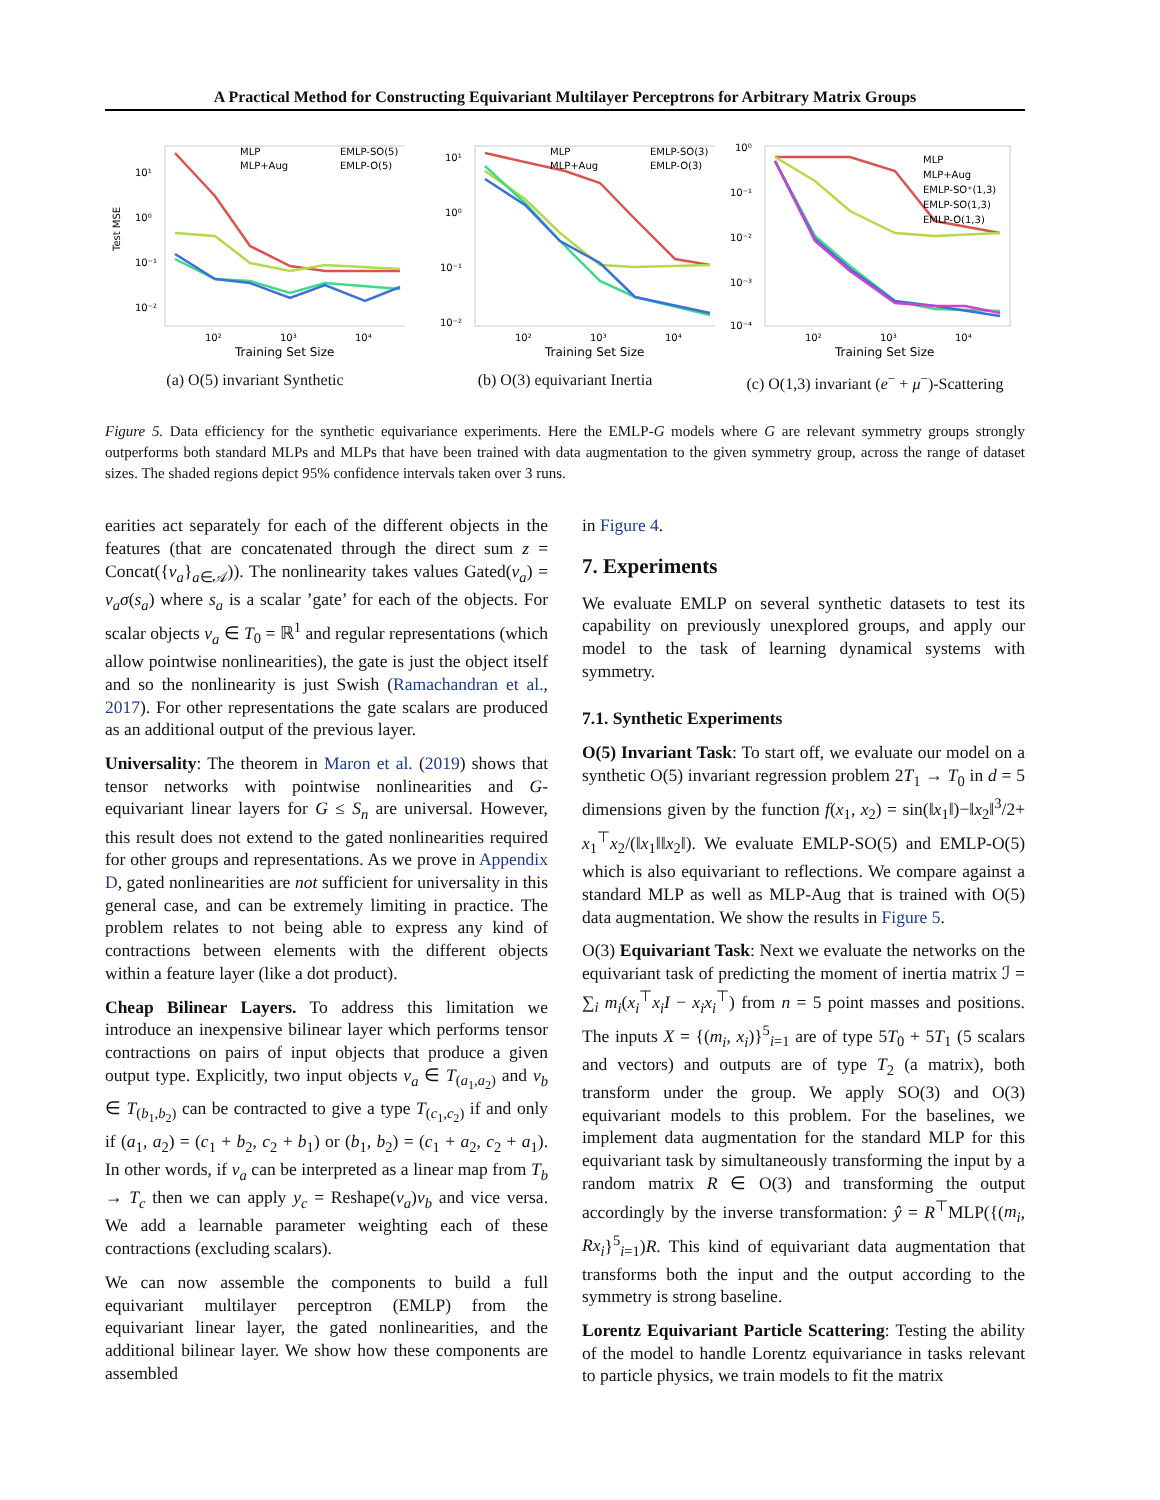A Practical Method for Constructing Equivariant Multilayer Perceptrons for Arbitrary Matrix Groups
Test MSE
10¹
10⁰
10⁻¹
10⁻²
MLP
MLP+Aug
EMLP-SO(5)
EMLP-O(5)
10²
10³
10⁴
Training Set Size
(a) O(5) invariant Synthetic
10¹
10⁰
10⁻¹
10⁻²
MLP
MLP+Aug
EMLP-SO(3)
EMLP-O(3)
10²
10³
10⁴
Training Set Size
(b) O(3) equivariant Inertia
10⁰
10⁻¹
10⁻²
10⁻³
10⁻⁴
MLP
MLP+Aug
EMLP-SO⁺(1,3)
EMLP-SO(1,3)
EMLP-O(1,3)
10²
10³
10⁴
Training Set Size
(c) O(1,3) invariant (e<sup>−</sup> + μ<sup>−</sup>)-Scattering
Figure 5. Data efficiency for the synthetic equivariance experiments. Here the EMLP-G models where G are relevant symmetry groups strongly outperforms both standard MLPs and MLPs that have been trained with data augmentation to the given symmetry group, across the range of dataset sizes. The shaded regions depict 95% confidence intervals taken over 3 runs.
earities act separately for each of the different objects in the features (that are concatenated through the direct sum z = Concat({v<sub>a</sub>}<sub>a∈𝒜</sub>)). The nonlinearity takes values Gated(v<sub>a</sub>) = v<sub>a</sub>σ(s<sub>a</sub>) where s<sub>a</sub> is a scalar ’gate’ for each of the objects. For scalar objects v<sub>a</sub> ∈ T<sub>0</sub> = ℝ<sup>1</sup> and regular representations (which allow pointwise nonlinearities), the gate is just the object itself and so the nonlinearity is just Swish (Ramachandran et al., 2017). For other representations the gate scalars are produced as an additional output of the previous layer.
Universality: The theorem in Maron et al. (2019) shows that tensor networks with pointwise nonlinearities and G-equivariant linear layers for G ≤ S<sub>n</sub> are universal. However, this result does not extend to the gated nonlinearities required for other groups and representations. As we prove in Appendix D, gated nonlinearities are not sufficient for universality in this general case, and can be extremely limiting in practice. The problem relates to not being able to express any kind of contractions between elements with the different objects within a feature layer (like a dot product).
Cheap Bilinear Layers. To address this limitation we introduce an inexpensive bilinear layer which performs tensor contractions on pairs of input objects that produce a given output type. Explicitly, two input objects v<sub>a</sub> ∈ T<sub>(a<sub>1</sub>,a<sub>2</sub>)</sub> and v<sub>b</sub> ∈ T<sub>(b<sub>1</sub>,b<sub>2</sub>)</sub> can be contracted to give a type T<sub>(c<sub>1</sub>,c<sub>2</sub>)</sub> if and only if (a<sub>1</sub>, a<sub>2</sub>) = (c<sub>1</sub> + b<sub>2</sub>, c<sub>2</sub> + b<sub>1</sub>) or (b<sub>1</sub>, b<sub>2</sub>) = (c<sub>1</sub> + a<sub>2</sub>, c<sub>2</sub> + a<sub>1</sub>). In other words, if v<sub>a</sub> can be interpreted as a linear map from T<sub>b</sub> → T<sub>c</sub> then we can apply y<sub>c</sub> = Reshape(v<sub>a</sub>)v<sub>b</sub> and vice versa. We add a learnable parameter weighting each of these contractions (excluding scalars).
We can now assemble the components to build a full equivariant multilayer perceptron (EMLP) from the equivariant linear layer, the gated nonlinearities, and the additional bilinear layer. We show how these components are assembled
in Figure 4.
7. Experiments
We evaluate EMLP on several synthetic datasets to test its capability on previously unexplored groups, and apply our model to the task of learning dynamical systems with symmetry.
7.1. Synthetic Experiments
O(5) Invariant Task: To start off, we evaluate our model on a synthetic O(5) invariant regression problem 2T<sub>1</sub> → T<sub>0</sub> in d = 5 dimensions given by the function f(x<sub>1</sub>, x<sub>2</sub>) = sin(‖x<sub>1</sub>‖)−‖x<sub>2</sub>‖<sup>3</sup>/2+ x<sub>1</sub><sup>⊤</sup>x<sub>2</sub>/(‖x<sub>1</sub>‖‖x<sub>2</sub>‖). We evaluate EMLP-SO(5) and EMLP-O(5) which is also equivariant to reflections. We compare against a standard MLP as well as MLP-Aug that is trained with O(5) data augmentation. We show the results in Figure 5.
O(3) Equivariant Task: Next we evaluate the networks on the equivariant task of predicting the moment of inertia matrix ℐ = ∑<sub>i</sub> m<sub>i</sub>(x<sub>i</sub><sup>⊤</sup>x<sub>i</sub>I − x<sub>i</sub>x<sub>i</sub><sup>⊤</sup>) from n = 5 point masses and positions. The inputs X = {(m<sub>i</sub>, x<sub>i</sub>)}<sup>5</sup><sub>i=1</sub> are of type 5T<sub>0</sub> + 5T<sub>1</sub> (5 scalars and vectors) and outputs are of type T<sub>2</sub> (a matrix), both transform under the group. We apply SO(3) and O(3) equivariant models to this problem. For the baselines, we implement data augmentation for the standard MLP for this equivariant task by simultaneously transforming the input by a random matrix R ∈ O(3) and transforming the output accordingly by the inverse transformation: ŷ = R<sup>⊤</sup>MLP({(m<sub>i</sub>, Rx<sub>i</sub>}<sup>5</sup><sub>i=1</sub>)R. This kind of equivariant data augmentation that transforms both the input and the output according to the symmetry is strong baseline.
Lorentz Equivariant Particle Scattering: Testing the ability of the model to handle Lorentz equivariance in tasks relevant to particle physics, we train models to fit the matrix